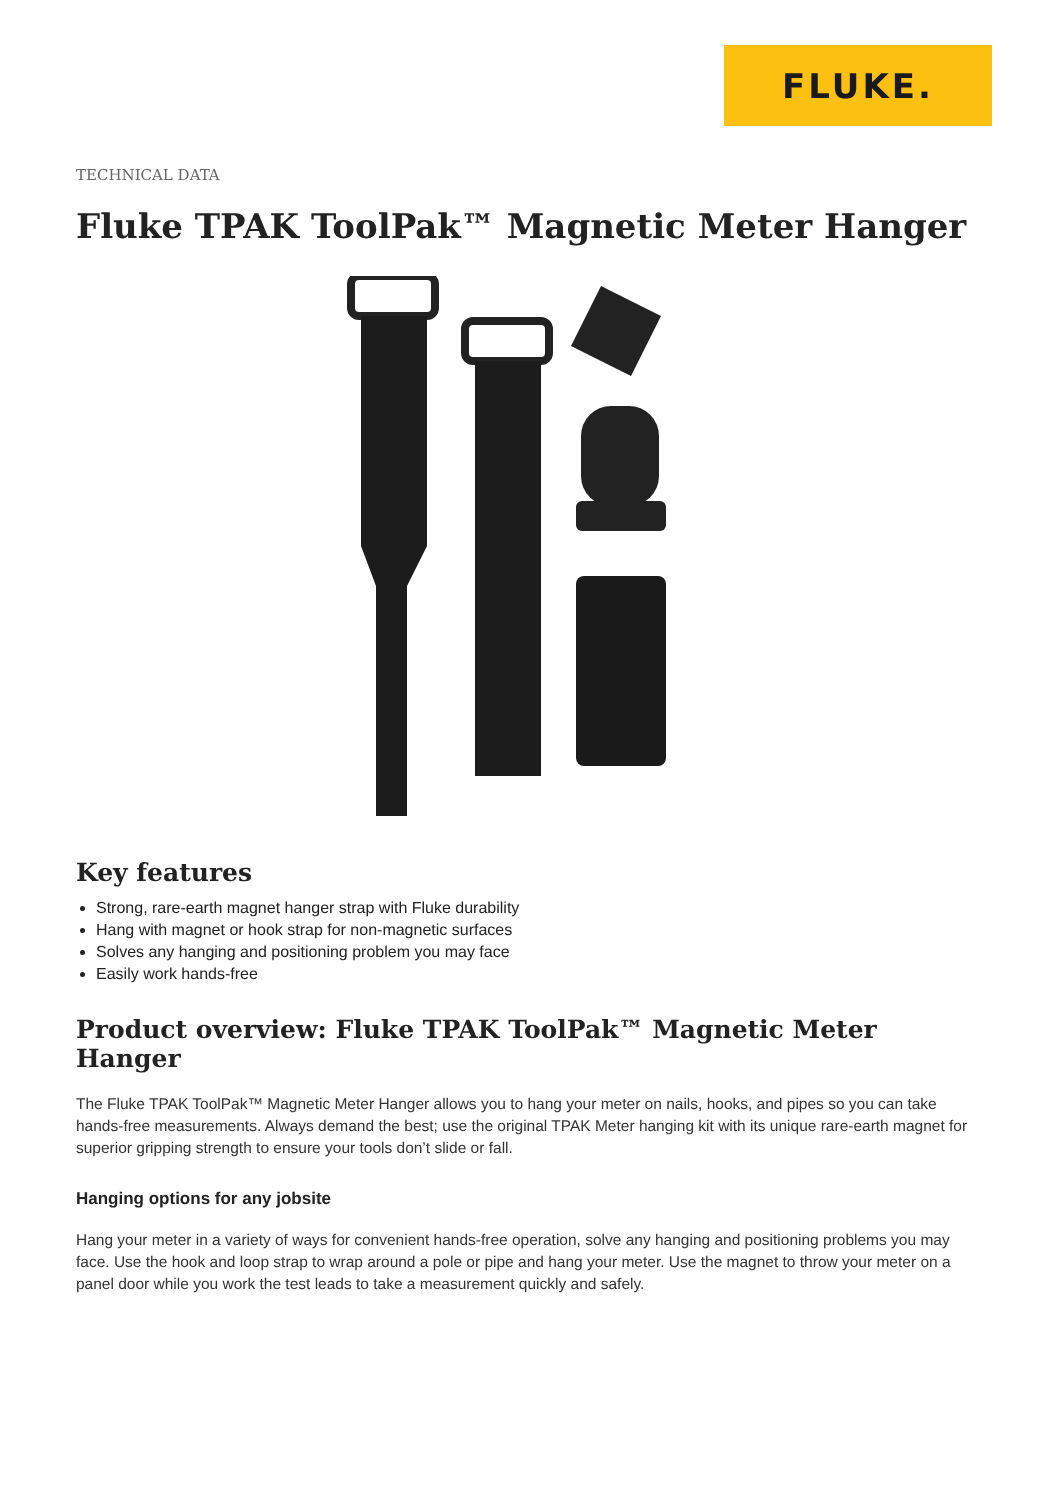FLUKE.
TECHNICAL DATA
Fluke TPAK ToolPak™ Magnetic Meter Hanger
Key features
Strong, rare-earth magnet hanger strap with Fluke durability
Hang with magnet or hook strap for non-magnetic surfaces
Solves any hanging and positioning problem you may face
Easily work hands-free
Product overview: Fluke TPAK ToolPak™ Magnetic Meter Hanger
The Fluke TPAK ToolPak™ Magnetic Meter Hanger allows you to hang your meter on nails, hooks, and pipes so you can take hands-free measurements. Always demand the best; use the original TPAK Meter hanging kit with its unique rare-earth magnet for superior gripping strength to ensure your tools don’t slide or fall.
Hanging options for any jobsite
Hang your meter in a variety of ways for convenient hands-free operation, solve any hanging and positioning problems you may face. Use the hook and loop strap to wrap around a pole or pipe and hang your meter. Use the magnet to throw your meter on a panel door while you work the test leads to take a measurement quickly and safely.